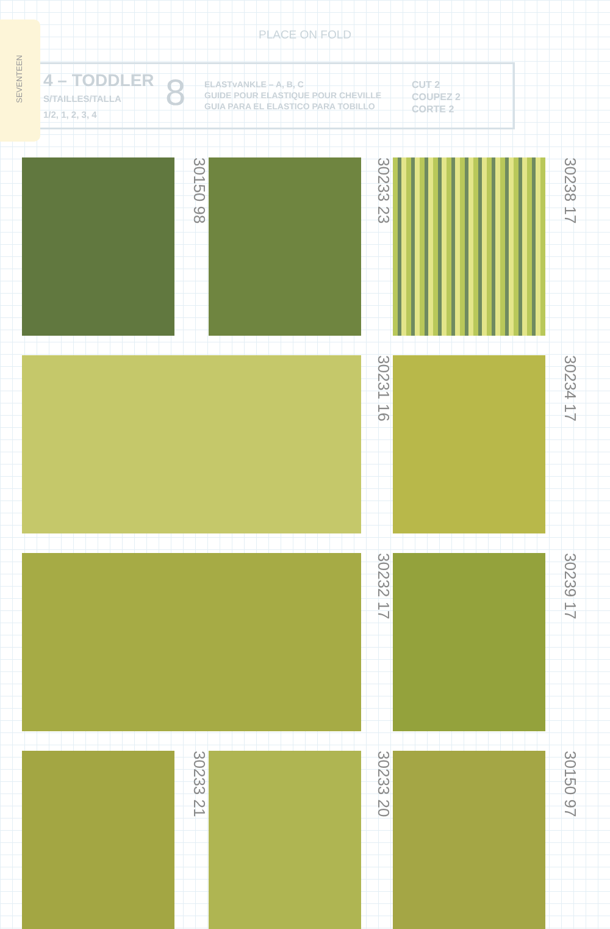SEVENTEEN
PLACE ON FOLD
4 – TODDLER
S/TAILLES/TALLA
1/2, 1, 2, 3, 4
8
ELASTvANKLE – A, B, C
GUIDE POUR ELASTIQUE POUR CHEVILLE
GUIA PARA EL ELASTICO PARA TOBILLO
CUT 2
COUPEZ 2
CORTE 2
30150 98
30233 23
30238 17
30231 16
30234 17
30232 17
30239 17
30233 21
30233 20
30150 97